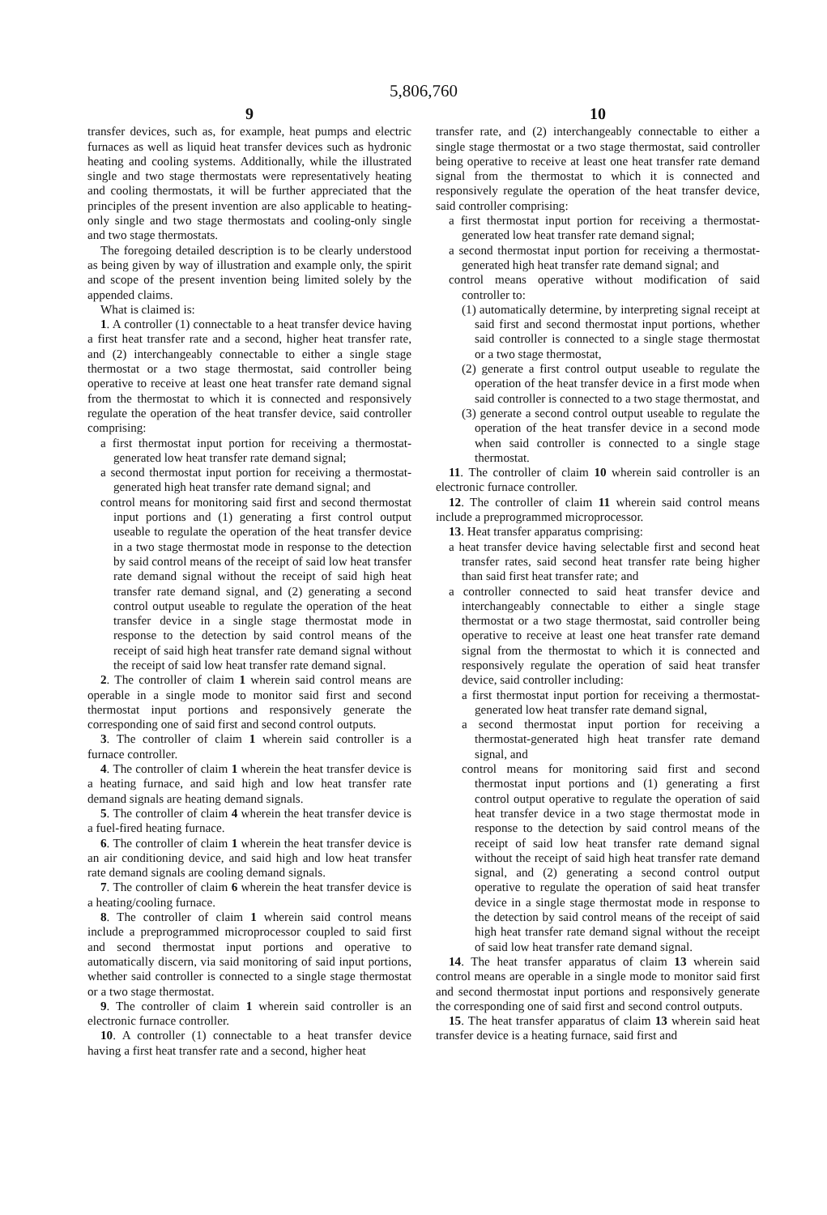5,806,760
9
transfer devices, such as, for example, heat pumps and electric furnaces as well as liquid heat transfer devices such as hydronic heating and cooling systems. Additionally, while the illustrated single and two stage thermostats were representatively heating and cooling thermostats, it will be further appreciated that the principles of the present invention are also applicable to heating-only single and two stage thermostats and cooling-only single and two stage thermostats.
The foregoing detailed description is to be clearly understood as being given by way of illustration and example only, the spirit and scope of the present invention being limited solely by the appended claims.
What is claimed is:
1. A controller (1) connectable to a heat transfer device having a first heat transfer rate and a second, higher heat transfer rate, and (2) interchangeably connectable to either a single stage thermostat or a two stage thermostat, said controller being operative to receive at least one heat transfer rate demand signal from the thermostat to which it is connected and responsively regulate the operation of the heat transfer device, said controller comprising:
a first thermostat input portion for receiving a thermostat-generated low heat transfer rate demand signal;
a second thermostat input portion for receiving a thermostat-generated high heat transfer rate demand signal; and
control means for monitoring said first and second thermostat input portions and (1) generating a first control output useable to regulate the operation of the heat transfer device in a two stage thermostat mode in response to the detection by said control means of the receipt of said low heat transfer rate demand signal without the receipt of said high heat transfer rate demand signal, and (2) generating a second control output useable to regulate the operation of the heat transfer device in a single stage thermostat mode in response to the detection by said control means of the receipt of said high heat transfer rate demand signal without the receipt of said low heat transfer rate demand signal.
2. The controller of claim 1 wherein said control means are operable in a single mode to monitor said first and second thermostat input portions and responsively generate the corresponding one of said first and second control outputs.
3. The controller of claim 1 wherein said controller is a furnace controller.
4. The controller of claim 1 wherein the heat transfer device is a heating furnace, and said high and low heat transfer rate demand signals are heating demand signals.
5. The controller of claim 4 wherein the heat transfer device is a fuel-fired heating furnace.
6. The controller of claim 1 wherein the heat transfer device is an air conditioning device, and said high and low heat transfer rate demand signals are cooling demand signals.
7. The controller of claim 6 wherein the heat transfer device is a heating/cooling furnace.
8. The controller of claim 1 wherein said control means include a preprogrammed microprocessor coupled to said first and second thermostat input portions and operative to automatically discern, via said monitoring of said input portions, whether said controller is connected to a single stage thermostat or a two stage thermostat.
9. The controller of claim 1 wherein said controller is an electronic furnace controller.
10. A controller (1) connectable to a heat transfer device having a first heat transfer rate and a second, higher heat
10
transfer rate, and (2) interchangeably connectable to either a single stage thermostat or a two stage thermostat, said controller being operative to receive at least one heat transfer rate demand signal from the thermostat to which it is connected and responsively regulate the operation of the heat transfer device, said controller comprising:
a first thermostat input portion for receiving a thermostat-generated low heat transfer rate demand signal;
a second thermostat input portion for receiving a thermostat-generated high heat transfer rate demand signal; and
control means operative without modification of said controller to:
(1) automatically determine, by interpreting signal receipt at said first and second thermostat input portions, whether said controller is connected to a single stage thermostat or a two stage thermostat,
(2) generate a first control output useable to regulate the operation of the heat transfer device in a first mode when said controller is connected to a two stage thermostat, and
(3) generate a second control output useable to regulate the operation of the heat transfer device in a second mode when said controller is connected to a single stage thermostat.
11. The controller of claim 10 wherein said controller is an electronic furnace controller.
12. The controller of claim 11 wherein said control means include a preprogrammed microprocessor.
13. Heat transfer apparatus comprising:
a heat transfer device having selectable first and second heat transfer rates, said second heat transfer rate being higher than said first heat transfer rate; and
a controller connected to said heat transfer device and interchangeably connectable to either a single stage thermostat or a two stage thermostat, said controller being operative to receive at least one heat transfer rate demand signal from the thermostat to which it is connected and responsively regulate the operation of said heat transfer device, said controller including:
a first thermostat input portion for receiving a thermostat-generated low heat transfer rate demand signal,
a second thermostat input portion for receiving a thermostat-generated high heat transfer rate demand signal, and
control means for monitoring said first and second thermostat input portions and (1) generating a first control output operative to regulate the operation of said heat transfer device in a two stage thermostat mode in response to the detection by said control means of the receipt of said low heat transfer rate demand signal without the receipt of said high heat transfer rate demand signal, and (2) generating a second control output operative to regulate the operation of said heat transfer device in a single stage thermostat mode in response to the detection by said control means of the receipt of said high heat transfer rate demand signal without the receipt of said low heat transfer rate demand signal.
14. The heat transfer apparatus of claim 13 wherein said control means are operable in a single mode to monitor said first and second thermostat input portions and responsively generate the corresponding one of said first and second control outputs.
15. The heat transfer apparatus of claim 13 wherein said heat transfer device is a heating furnace, said first and